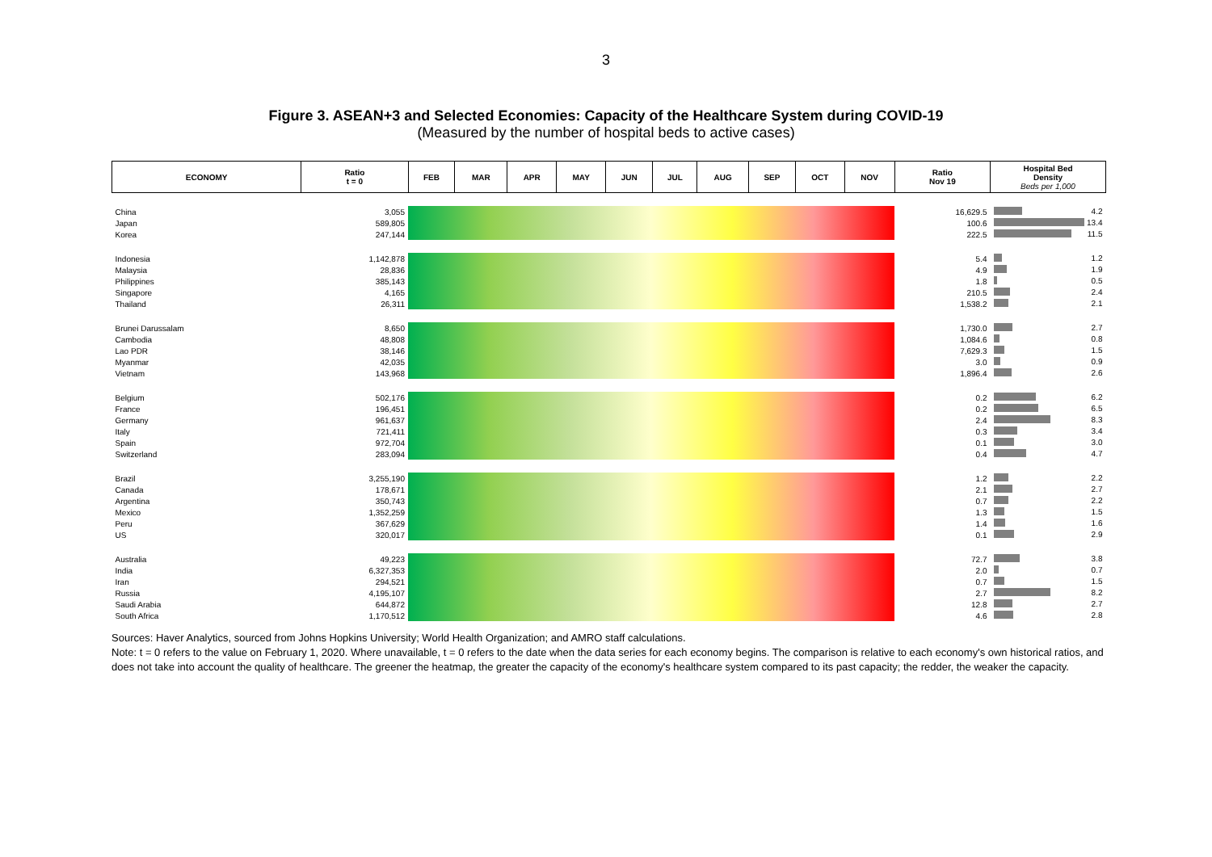3
Figure 3. ASEAN+3 and Selected Economies: Capacity of the Healthcare System during COVID-19
(Measured by the number of hospital beds to active cases)
| ECONOMY | Ratio t = 0 | FEB | MAR | APR | MAY | JUN | JUL | AUG | SEP | OCT | NOV | Ratio Nov 19 | Hospital Bed Density Beds per 1,000 |
| --- | --- | --- | --- | --- | --- | --- | --- | --- | --- | --- | --- | --- | --- |
| China | 3,055 | | | | | | | | | | | 16,629.5 | 4.2 |
| Japan | 589,805 | | | | | | | | | | | 100.6 | 13.4 |
| Korea | 247,144 | | | | | | | | | | | 222.5 | 11.5 |
| Indonesia | 1,142,878 | | | | | | | | | | | 5.4 | 1.2 |
| Malaysia | 28,836 | | | | | | | | | | | 4.9 | 1.9 |
| Philippines | 385,143 | | | | | | | | | | | 1.8 | 0.5 |
| Singapore | 4,165 | | | | | | | | | | | 210.5 | 2.4 |
| Thailand | 26,311 | | | | | | | | | | | 1,538.2 | 2.1 |
| Brunei Darussalam | 8,650 | | | | | | | | | | | 1,730.0 | 2.7 |
| Cambodia | 48,808 | | | | | | | | | | | 1,084.6 | 0.8 |
| Lao PDR | 38,146 | | | | | | | | | | | 7,629.3 | 1.5 |
| Myanmar | 42,035 | | | | | | | | | | | 3.0 | 0.9 |
| Vietnam | 143,968 | | | | | | | | | | | 1,896.4 | 2.6 |
| Belgium | 502,176 | | | | | | | | | | | 0.2 | 6.2 |
| France | 196,451 | | | | | | | | | | | 0.2 | 6.5 |
| Germany | 961,637 | | | | | | | | | | | 2.4 | 8.3 |
| Italy | 721,411 | | | | | | | | | | | 0.3 | 3.4 |
| Spain | 972,704 | | | | | | | | | | | 0.1 | 3.0 |
| Switzerland | 283,094 | | | | | | | | | | | 0.4 | 4.7 |
| Brazil | 3,255,190 | | | | | | | | | | | 1.2 | 2.2 |
| Canada | 178,671 | | | | | | | | | | | 2.1 | 2.7 |
| Argentina | 350,743 | | | | | | | | | | | 0.7 | 2.2 |
| Mexico | 1,352,259 | | | | | | | | | | | 1.3 | 1.5 |
| Peru | 367,629 | | | | | | | | | | | 1.4 | 1.6 |
| US | 320,017 | | | | | | | | | | | 0.1 | 2.9 |
| Australia | 49,223 | | | | | | | | | | | 72.7 | 3.8 |
| India | 6,327,353 | | | | | | | | | | | 2.0 | 0.7 |
| Iran | 294,521 | | | | | | | | | | | 0.7 | 1.5 |
| Russia | 4,195,107 | | | | | | | | | | | 2.7 | 8.2 |
| Saudi Arabia | 644,872 | | | | | | | | | | | 12.8 | 2.7 |
| South Africa | 1,170,512 | | | | | | | | | | | 4.6 | 2.8 |
Sources: Haver Analytics, sourced from Johns Hopkins University; World Health Organization; and AMRO staff calculations.
Note: t = 0 refers to the value on February 1, 2020. Where unavailable, t = 0 refers to the date when the data series for each economy begins. The comparison is relative to each economy's own historical ratios, and does not take into account the quality of healthcare. The greener the heatmap, the greater the capacity of the economy's healthcare system compared to its past capacity; the redder, the weaker the capacity.